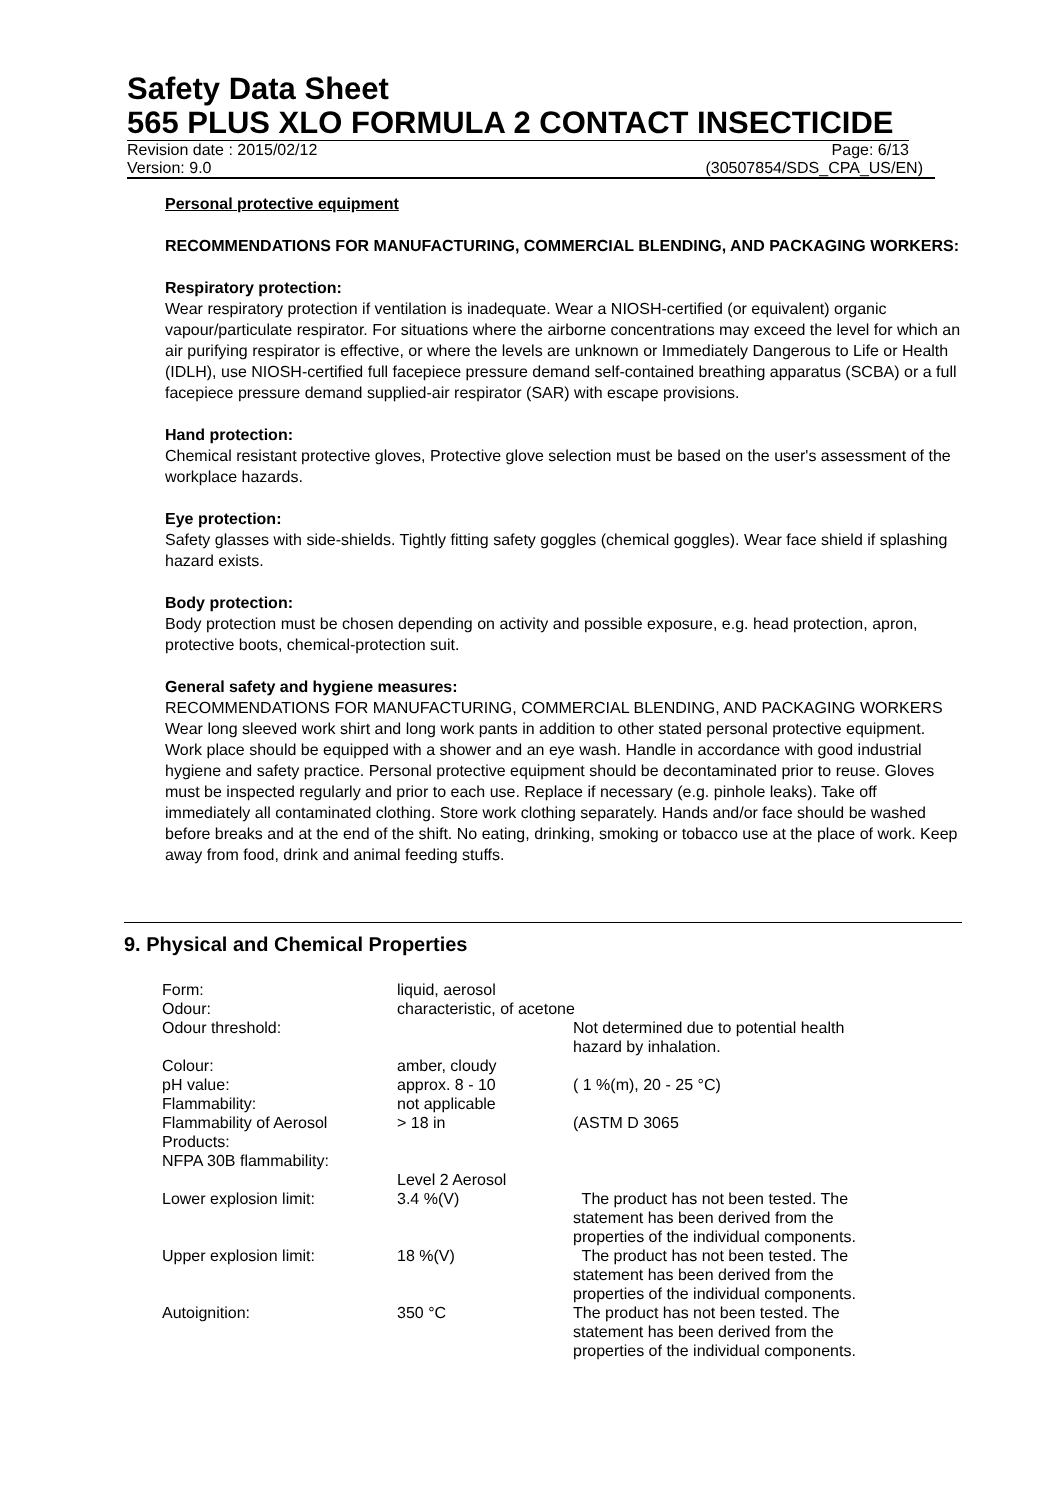Safety Data Sheet
565 PLUS XLO FORMULA 2 CONTACT INSECTICIDE
Revision date : 2015/02/12 Page: 6/13
Version: 9.0 (30507854/SDS_CPA_US/EN)
Personal protective equipment
RECOMMENDATIONS FOR MANUFACTURING, COMMERCIAL BLENDING, AND PACKAGING WORKERS:
Respiratory protection:
Wear respiratory protection if ventilation is inadequate. Wear a NIOSH-certified (or equivalent) organic vapour/particulate respirator. For situations where the airborne concentrations may exceed the level for which an air purifying respirator is effective, or where the levels are unknown or Immediately Dangerous to Life or Health (IDLH), use NIOSH-certified full facepiece pressure demand self-contained breathing apparatus (SCBA) or a full facepiece pressure demand supplied-air respirator (SAR) with escape provisions.
Hand protection:
Chemical resistant protective gloves, Protective glove selection must be based on the user's assessment of the workplace hazards.
Eye protection:
Safety glasses with side-shields. Tightly fitting safety goggles (chemical goggles). Wear face shield if splashing hazard exists.
Body protection:
Body protection must be chosen depending on activity and possible exposure, e.g. head protection, apron, protective boots, chemical-protection suit.
General safety and hygiene measures:
RECOMMENDATIONS FOR MANUFACTURING, COMMERCIAL BLENDING, AND PACKAGING WORKERS Wear long sleeved work shirt and long work pants in addition to other stated personal protective equipment. Work place should be equipped with a shower and an eye wash. Handle in accordance with good industrial hygiene and safety practice. Personal protective equipment should be decontaminated prior to reuse. Gloves must be inspected regularly and prior to each use. Replace if necessary (e.g. pinhole leaks). Take off immediately all contaminated clothing. Store work clothing separately. Hands and/or face should be washed before breaks and at the end of the shift. No eating, drinking, smoking or tobacco use at the place of work. Keep away from food, drink and animal feeding stuffs.
9. Physical and Chemical Properties
| Form: | liquid, aerosol | |
| Odour: | characteristic, of acetone | |
| Odour threshold: | | Not determined due to potential health hazard by inhalation. |
| Colour: | amber, cloudy | |
| pH value: | approx. 8 - 10 | ( 1 %(m), 20 - 25 °C) |
| Flammability: | not applicable | |
| Flammability of Aerosol Products: | > 18 in | (ASTM D 3065 |
| NFPA 30B flammability: | | |
| | Level 2 Aerosol | |
| Lower explosion limit: | 3.4 %(V) | The product has not been tested. The statement has been derived from the properties of the individual components. |
| Upper explosion limit: | 18 %(V) | The product has not been tested. The statement has been derived from the properties of the individual components. |
| Autoignition: | 350 °C | The product has not been tested. The statement has been derived from the properties of the individual components. |